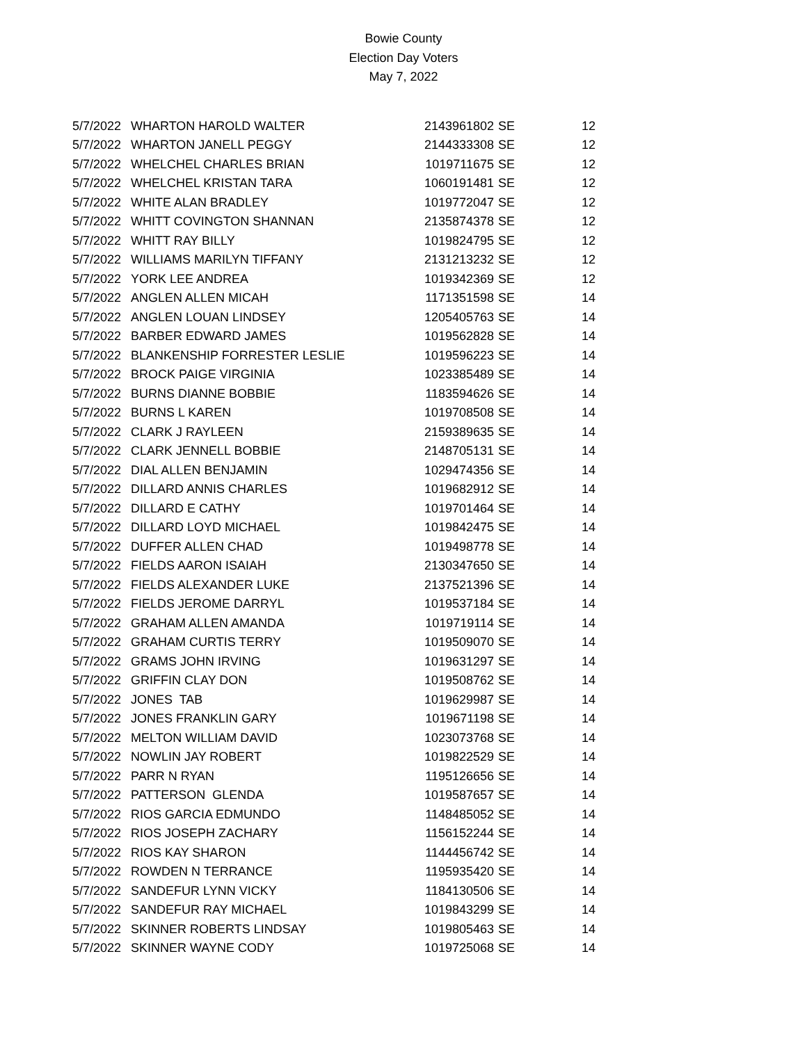Bowie County
Election Day Voters
May 7, 2022
| 5/7/2022 | WHARTON HAROLD WALTER | 2143961802 | SE | 12 |
| 5/7/2022 | WHARTON JANELL PEGGY | 2144333308 | SE | 12 |
| 5/7/2022 | WHELCHEL CHARLES BRIAN | 1019711675 | SE | 12 |
| 5/7/2022 | WHELCHEL KRISTAN TARA | 1060191481 | SE | 12 |
| 5/7/2022 | WHITE ALAN BRADLEY | 1019772047 | SE | 12 |
| 5/7/2022 | WHITT COVINGTON SHANNAN | 2135874378 | SE | 12 |
| 5/7/2022 | WHITT RAY BILLY | 1019824795 | SE | 12 |
| 5/7/2022 | WILLIAMS MARILYN TIFFANY | 2131213232 | SE | 12 |
| 5/7/2022 | YORK LEE ANDREA | 1019342369 | SE | 12 |
| 5/7/2022 | ANGLEN ALLEN MICAH | 1171351598 | SE | 14 |
| 5/7/2022 | ANGLEN LOUAN LINDSEY | 1205405763 | SE | 14 |
| 5/7/2022 | BARBER EDWARD JAMES | 1019562828 | SE | 14 |
| 5/7/2022 | BLANKENSHIP FORRESTER LESLIE | 1019596223 | SE | 14 |
| 5/7/2022 | BROCK PAIGE VIRGINIA | 1023385489 | SE | 14 |
| 5/7/2022 | BURNS DIANNE BOBBIE | 1183594626 | SE | 14 |
| 5/7/2022 | BURNS L KAREN | 1019708508 | SE | 14 |
| 5/7/2022 | CLARK J RAYLEEN | 2159389635 | SE | 14 |
| 5/7/2022 | CLARK JENNELL BOBBIE | 2148705131 | SE | 14 |
| 5/7/2022 | DIAL ALLEN BENJAMIN | 1029474356 | SE | 14 |
| 5/7/2022 | DILLARD ANNIS CHARLES | 1019682912 | SE | 14 |
| 5/7/2022 | DILLARD E CATHY | 1019701464 | SE | 14 |
| 5/7/2022 | DILLARD LOYD MICHAEL | 1019842475 | SE | 14 |
| 5/7/2022 | DUFFER ALLEN CHAD | 1019498778 | SE | 14 |
| 5/7/2022 | FIELDS AARON ISAIAH | 2130347650 | SE | 14 |
| 5/7/2022 | FIELDS ALEXANDER LUKE | 2137521396 | SE | 14 |
| 5/7/2022 | FIELDS JEROME DARRYL | 1019537184 | SE | 14 |
| 5/7/2022 | GRAHAM ALLEN AMANDA | 1019719114 | SE | 14 |
| 5/7/2022 | GRAHAM CURTIS TERRY | 1019509070 | SE | 14 |
| 5/7/2022 | GRAMS JOHN IRVING | 1019631297 | SE | 14 |
| 5/7/2022 | GRIFFIN CLAY DON | 1019508762 | SE | 14 |
| 5/7/2022 | JONES TAB | 1019629987 | SE | 14 |
| 5/7/2022 | JONES FRANKLIN GARY | 1019671198 | SE | 14 |
| 5/7/2022 | MELTON WILLIAM DAVID | 1023073768 | SE | 14 |
| 5/7/2022 | NOWLIN JAY ROBERT | 1019822529 | SE | 14 |
| 5/7/2022 | PARR N RYAN | 1195126656 | SE | 14 |
| 5/7/2022 | PATTERSON GLENDA | 1019587657 | SE | 14 |
| 5/7/2022 | RIOS GARCIA EDMUNDO | 1148485052 | SE | 14 |
| 5/7/2022 | RIOS JOSEPH ZACHARY | 1156152244 | SE | 14 |
| 5/7/2022 | RIOS KAY SHARON | 1144456742 | SE | 14 |
| 5/7/2022 | ROWDEN N TERRANCE | 1195935420 | SE | 14 |
| 5/7/2022 | SANDEFUR LYNN VICKY | 1184130506 | SE | 14 |
| 5/7/2022 | SANDEFUR RAY MICHAEL | 1019843299 | SE | 14 |
| 5/7/2022 | SKINNER ROBERTS LINDSAY | 1019805463 | SE | 14 |
| 5/7/2022 | SKINNER WAYNE CODY | 1019725068 | SE | 14 |